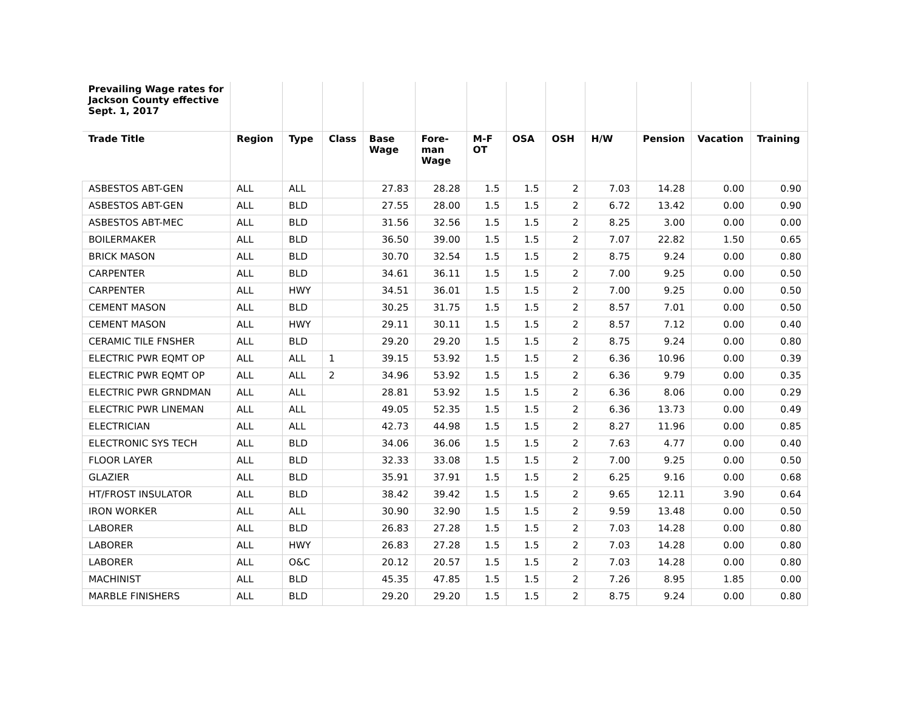| Prevailing Wage rates for Jackson County effective Sept. 1, 2017 | | | | | | | | | | | | |
| --- | --- | --- | --- | --- | --- | --- | --- | --- | --- | --- | --- | --- |
| Trade Title | Region | Type | Class | Base Wage | Fore-man Wage | M-F OT | OSA | OSH | H/W | Pension | Vacation | Training |
| ASBESTOS ABT-GEN | ALL | ALL | | 27.83 | 28.28 | 1.5 | 1.5 | 2 | 7.03 | 14.28 | 0.00 | 0.90 |
| ASBESTOS ABT-GEN | ALL | BLD | | 27.55 | 28.00 | 1.5 | 1.5 | 2 | 6.72 | 13.42 | 0.00 | 0.90 |
| ASBESTOS ABT-MEC | ALL | BLD | | 31.56 | 32.56 | 1.5 | 1.5 | 2 | 8.25 | 3.00 | 0.00 | 0.00 |
| BOILERMAKER | ALL | BLD | | 36.50 | 39.00 | 1.5 | 1.5 | 2 | 7.07 | 22.82 | 1.50 | 0.65 |
| BRICK MASON | ALL | BLD | | 30.70 | 32.54 | 1.5 | 1.5 | 2 | 8.75 | 9.24 | 0.00 | 0.80 |
| CARPENTER | ALL | BLD | | 34.61 | 36.11 | 1.5 | 1.5 | 2 | 7.00 | 9.25 | 0.00 | 0.50 |
| CARPENTER | ALL | HWY | | 34.51 | 36.01 | 1.5 | 1.5 | 2 | 7.00 | 9.25 | 0.00 | 0.50 |
| CEMENT MASON | ALL | BLD | | 30.25 | 31.75 | 1.5 | 1.5 | 2 | 8.57 | 7.01 | 0.00 | 0.50 |
| CEMENT MASON | ALL | HWY | | 29.11 | 30.11 | 1.5 | 1.5 | 2 | 8.57 | 7.12 | 0.00 | 0.40 |
| CERAMIC TILE FNSHER | ALL | BLD | | 29.20 | 29.20 | 1.5 | 1.5 | 2 | 8.75 | 9.24 | 0.00 | 0.80 |
| ELECTRIC PWR EQMT OP | ALL | ALL | 1 | 39.15 | 53.92 | 1.5 | 1.5 | 2 | 6.36 | 10.96 | 0.00 | 0.39 |
| ELECTRIC PWR EQMT OP | ALL | ALL | 2 | 34.96 | 53.92 | 1.5 | 1.5 | 2 | 6.36 | 9.79 | 0.00 | 0.35 |
| ELECTRIC PWR GRNDMAN | ALL | ALL | | 28.81 | 53.92 | 1.5 | 1.5 | 2 | 6.36 | 8.06 | 0.00 | 0.29 |
| ELECTRIC PWR LINEMAN | ALL | ALL | | 49.05 | 52.35 | 1.5 | 1.5 | 2 | 6.36 | 13.73 | 0.00 | 0.49 |
| ELECTRICIAN | ALL | ALL | | 42.73 | 44.98 | 1.5 | 1.5 | 2 | 8.27 | 11.96 | 0.00 | 0.85 |
| ELECTRONIC SYS TECH | ALL | BLD | | 34.06 | 36.06 | 1.5 | 1.5 | 2 | 7.63 | 4.77 | 0.00 | 0.40 |
| FLOOR LAYER | ALL | BLD | | 32.33 | 33.08 | 1.5 | 1.5 | 2 | 7.00 | 9.25 | 0.00 | 0.50 |
| GLAZIER | ALL | BLD | | 35.91 | 37.91 | 1.5 | 1.5 | 2 | 6.25 | 9.16 | 0.00 | 0.68 |
| HT/FROST INSULATOR | ALL | BLD | | 38.42 | 39.42 | 1.5 | 1.5 | 2 | 9.65 | 12.11 | 3.90 | 0.64 |
| IRON WORKER | ALL | ALL | | 30.90 | 32.90 | 1.5 | 1.5 | 2 | 9.59 | 13.48 | 0.00 | 0.50 |
| LABORER | ALL | BLD | | 26.83 | 27.28 | 1.5 | 1.5 | 2 | 7.03 | 14.28 | 0.00 | 0.80 |
| LABORER | ALL | HWY | | 26.83 | 27.28 | 1.5 | 1.5 | 2 | 7.03 | 14.28 | 0.00 | 0.80 |
| LABORER | ALL | O&C | | 20.12 | 20.57 | 1.5 | 1.5 | 2 | 7.03 | 14.28 | 0.00 | 0.80 |
| MACHINIST | ALL | BLD | | 45.35 | 47.85 | 1.5 | 1.5 | 2 | 7.26 | 8.95 | 1.85 | 0.00 |
| MARBLE FINISHERS | ALL | BLD | | 29.20 | 29.20 | 1.5 | 1.5 | 2 | 8.75 | 9.24 | 0.00 | 0.80 |